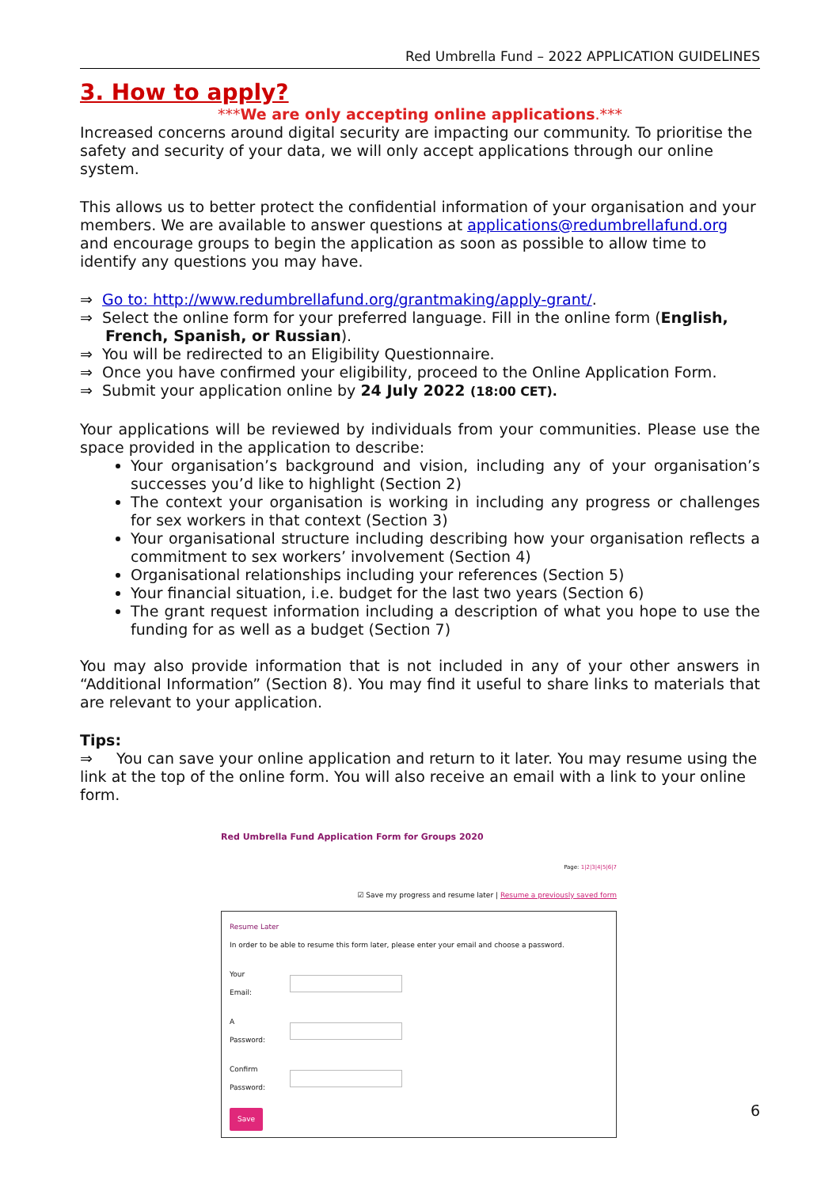Red Umbrella Fund – 2022 APPLICATION GUIDELINES
3. How to apply?
***We are only accepting online applications.***
Increased concerns around digital security are impacting our community. To prioritise the safety and security of your data, we will only accept applications through our online system.
This allows us to better protect the confidential information of your organisation and your members. We are available to answer questions at applications@redumbrellafund.org and encourage groups to begin the application as soon as possible to allow time to identify any questions you may have.
⇒ Go to: http://www.redumbrellafund.org/grantmaking/apply-grant/.
⇒ Select the online form for your preferred language. Fill in the online form (English, French, Spanish, or Russian).
⇒ You will be redirected to an Eligibility Questionnaire.
⇒ Once you have confirmed your eligibility, proceed to the Online Application Form.
⇒ Submit your application online by 24 July 2022 (18:00 CET).
Your applications will be reviewed by individuals from your communities. Please use the space provided in the application to describe:
Your organisation’s background and vision, including any of your organisation’s successes you’d like to highlight (Section 2)
The context your organisation is working in including any progress or challenges for sex workers in that context (Section 3)
Your organisational structure including describing how your organisation reflects a commitment to sex workers’ involvement (Section 4)
Organisational relationships including your references (Section 5)
Your financial situation, i.e. budget for the last two years (Section 6)
The grant request information including a description of what you hope to use the funding for as well as a budget (Section 7)
You may also provide information that is not included in any of your other answers in “Additional Information” (Section 8). You may find it useful to share links to materials that are relevant to your application.
Tips:
⇒ You can save your online application and return to it later. You may resume using the link at the top of the online form. You will also receive an email with a link to your online form.
Red Umbrella Fund Application Form for Groups 2020
Page: 1|2|3|4|5|6|7
☑ Save my progress and resume later | Resume a previously saved form
Resume Later
In order to be able to resume this form later, please enter your email and choose a password.
Your Email:
A Password:
Confirm Password:
Save
6